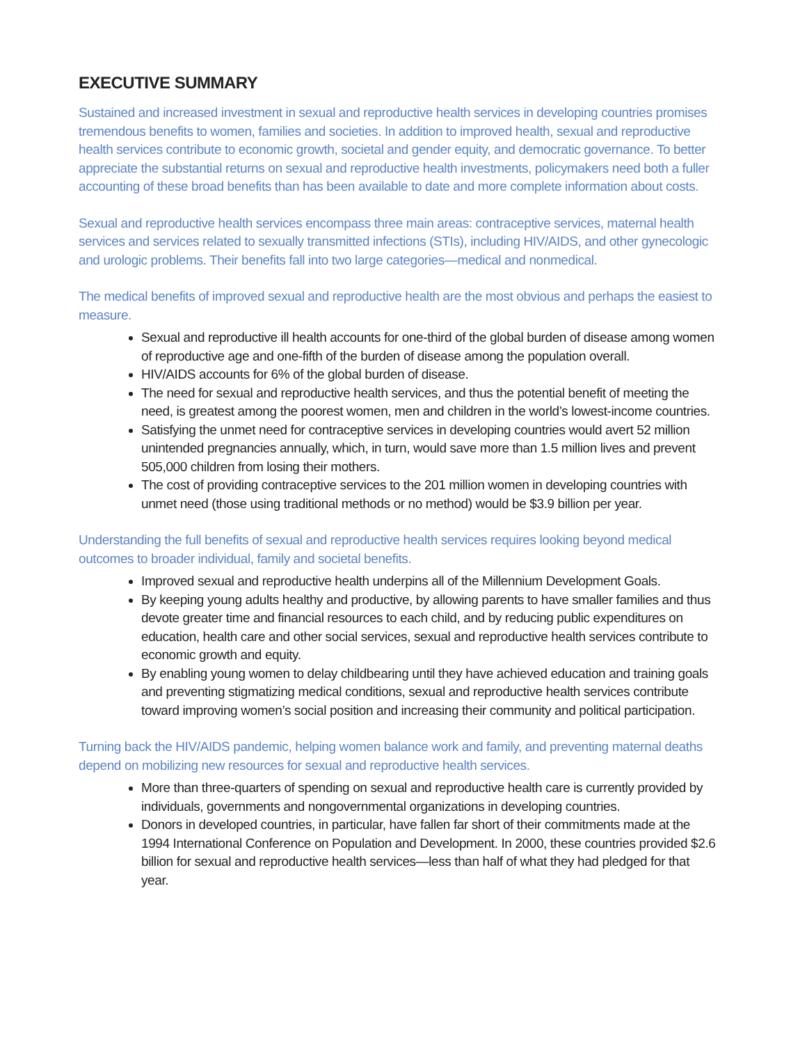EXECUTIVE SUMMARY
Sustained and increased investment in sexual and reproductive health services in developing countries promises tremendous benefits to women, families and societies. In addition to improved health, sexual and reproductive health services contribute to economic growth, societal and gender equity, and democratic governance. To better appreciate the substantial returns on sexual and reproductive health investments, policymakers need both a fuller accounting of these broad benefits than has been available to date and more complete information about costs.
Sexual and reproductive health services encompass three main areas: contraceptive services, maternal health services and services related to sexually transmitted infections (STIs), including HIV/AIDS, and other gynecologic and urologic problems. Their benefits fall into two large categories—medical and nonmedical.
The medical benefits of improved sexual and reproductive health are the most obvious and perhaps the easiest to measure.
Sexual and reproductive ill health accounts for one-third of the global burden of disease among women of reproductive age and one-fifth of the burden of disease among the population overall.
HIV/AIDS accounts for 6% of the global burden of disease.
The need for sexual and reproductive health services, and thus the potential benefit of meeting the need, is greatest among the poorest women, men and children in the world’s lowest-income countries.
Satisfying the unmet need for contraceptive services in developing countries would avert 52 million unintended pregnancies annually, which, in turn, would save more than 1.5 million lives and prevent 505,000 children from losing their mothers.
The cost of providing contraceptive services to the 201 million women in developing countries with unmet need (those using traditional methods or no method) would be $3.9 billion per year.
Understanding the full benefits of sexual and reproductive health services requires looking beyond medical outcomes to broader individual, family and societal benefits.
Improved sexual and reproductive health underpins all of the Millennium Development Goals.
By keeping young adults healthy and productive, by allowing parents to have smaller families and thus devote greater time and financial resources to each child, and by reducing public expenditures on education, health care and other social services, sexual and reproductive health services contribute to economic growth and equity.
By enabling young women to delay childbearing until they have achieved education and training goals and preventing stigmatizing medical conditions, sexual and reproductive health services contribute toward improving women’s social position and increasing their community and political participation.
Turning back the HIV/AIDS pandemic, helping women balance work and family, and preventing maternal deaths depend on mobilizing new resources for sexual and reproductive health services.
More than three-quarters of spending on sexual and reproductive health care is currently provided by individuals, governments and nongovernmental organizations in developing countries.
Donors in developed countries, in particular, have fallen far short of their commitments made at the 1994 International Conference on Population and Development. In 2000, these countries provided $2.6 billion for sexual and reproductive health services—less than half of what they had pledged for that year.